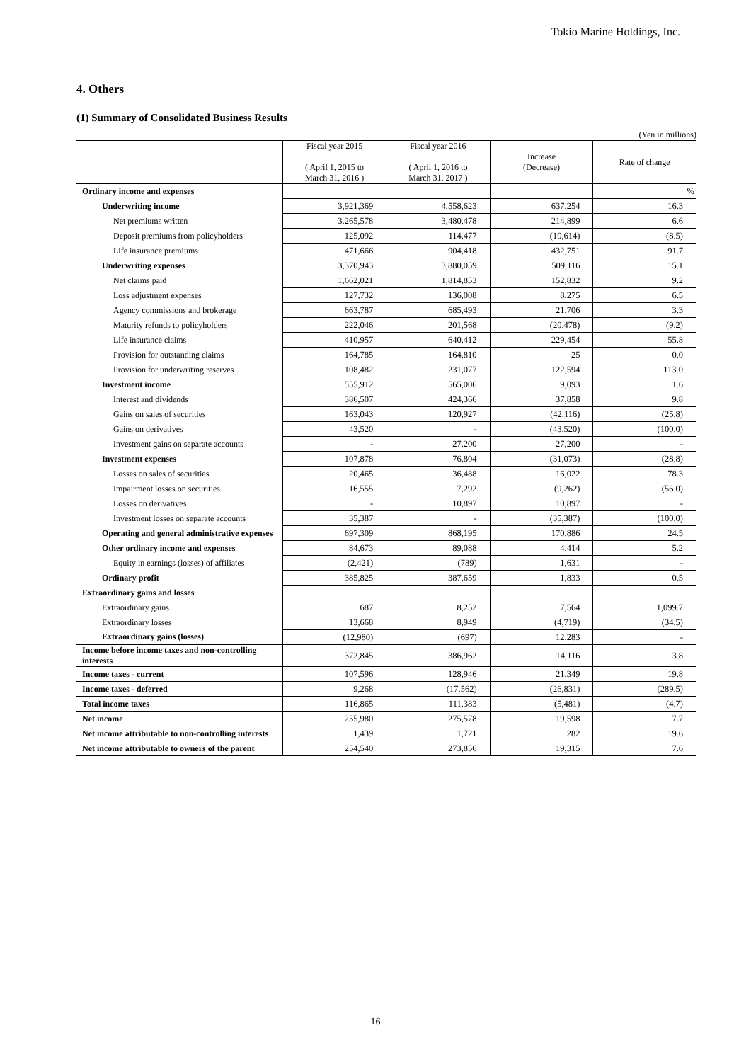Tokio Marine Holdings, Inc.
4. Others
(1) Summary of Consolidated Business Results
(Yen in millions)
| | Fiscal year 2015 ( April 1, 2015 to March 31, 2016 ) | Fiscal year 2016 ( April 1, 2016 to March 31, 2017 ) | Increase (Decrease) | Rate of change |
| --- | --- | --- | --- | --- |
| Ordinary income and expenses | | | | % |
| Underwriting income | 3,921,369 | 4,558,623 | 637,254 | 16.3 |
| Net premiums written | 3,265,578 | 3,480,478 | 214,899 | 6.6 |
| Deposit premiums from policyholders | 125,092 | 114,477 | (10,614) | (8.5) |
| Life insurance premiums | 471,666 | 904,418 | 432,751 | 91.7 |
| Underwriting expenses | 3,370,943 | 3,880,059 | 509,116 | 15.1 |
| Net claims paid | 1,662,021 | 1,814,853 | 152,832 | 9.2 |
| Loss adjustment expenses | 127,732 | 136,008 | 8,275 | 6.5 |
| Agency commissions and brokerage | 663,787 | 685,493 | 21,706 | 3.3 |
| Maturity refunds to policyholders | 222,046 | 201,568 | (20,478) | (9.2) |
| Life insurance claims | 410,957 | 640,412 | 229,454 | 55.8 |
| Provision for outstanding claims | 164,785 | 164,810 | 25 | 0.0 |
| Provision for underwriting reserves | 108,482 | 231,077 | 122,594 | 113.0 |
| Investment income | 555,912 | 565,006 | 9,093 | 1.6 |
| Interest and dividends | 386,507 | 424,366 | 37,858 | 9.8 |
| Gains on sales of securities | 163,043 | 120,927 | (42,116) | (25.8) |
| Gains on derivatives | 43,520 | - | (43,520) | (100.0) |
| Investment gains on separate accounts | - | 27,200 | 27,200 | - |
| Investment expenses | 107,878 | 76,804 | (31,073) | (28.8) |
| Losses on sales of securities | 20,465 | 36,488 | 16,022 | 78.3 |
| Impairment losses on securities | 16,555 | 7,292 | (9,262) | (56.0) |
| Losses on derivatives | - | 10,897 | 10,897 | - |
| Investment losses on separate accounts | 35,387 | - | (35,387) | (100.0) |
| Operating and general administrative expenses | 697,309 | 868,195 | 170,886 | 24.5 |
| Other ordinary income and expenses | 84,673 | 89,088 | 4,414 | 5.2 |
| Equity in earnings (losses) of affiliates | (2,421) | (789) | 1,631 | - |
| Ordinary profit | 385,825 | 387,659 | 1,833 | 0.5 |
| Extraordinary gains and losses | | | | |
| Extraordinary gains | 687 | 8,252 | 7,564 | 1,099.7 |
| Extraordinary losses | 13,668 | 8,949 | (4,719) | (34.5) |
| Extraordinary gains (losses) | (12,980) | (697) | 12,283 | - |
| Income before income taxes and non-controlling interests | 372,845 | 386,962 | 14,116 | 3.8 |
| Income taxes - current | 107,596 | 128,946 | 21,349 | 19.8 |
| Income taxes - deferred | 9,268 | (17,562) | (26,831) | (289.5) |
| Total income taxes | 116,865 | 111,383 | (5,481) | (4.7) |
| Net income | 255,980 | 275,578 | 19,598 | 7.7 |
| Net income attributable to non-controlling interests | 1,439 | 1,721 | 282 | 19.6 |
| Net income attributable to owners of the parent | 254,540 | 273,856 | 19,315 | 7.6 |
16